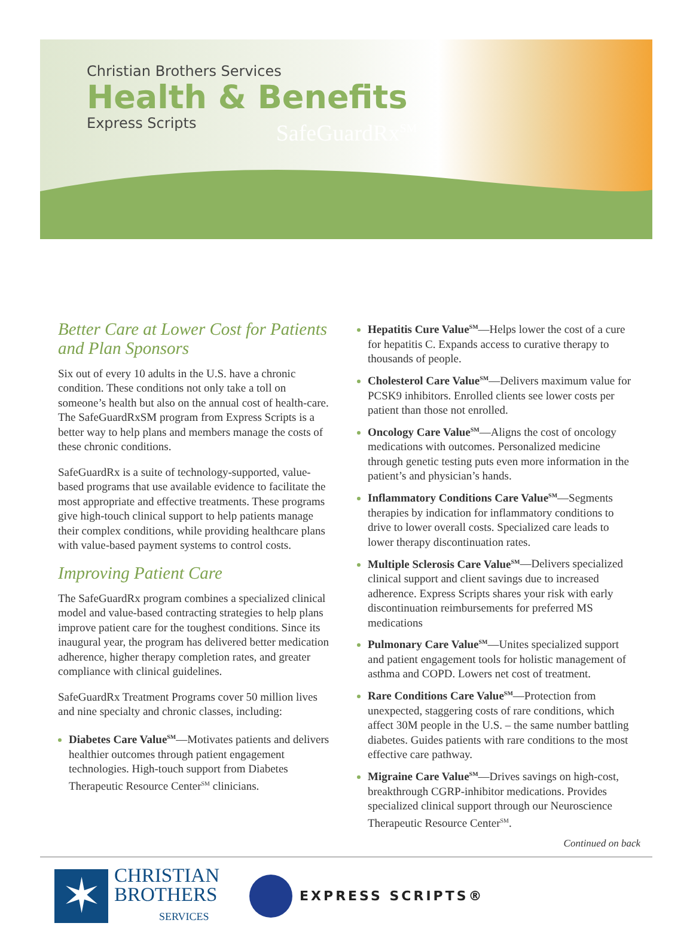Christian Brothers Services
Health & Benefits
Express Scripts
SafeGuardRx<sup>SM</sup>
Better Care at Lower Cost for Patients and Plan Sponsors
Six out of every 10 adults in the U.S. have a chronic condition. These conditions not only take a toll on someone’s health but also on the annual cost of health-care. The SafeGuardRxSM program from Express Scripts is a better way to help plans and members manage the costs of these chronic conditions.
SafeGuardRx is a suite of technology-supported, value-based programs that use available evidence to facilitate the most appropriate and effective treatments. These programs give high-touch clinical support to help patients manage their complex conditions, while providing healthcare plans with value-based payment systems to control costs.
Improving Patient Care
The SafeGuardRx program combines a specialized clinical model and value-based contracting strategies to help plans improve patient care for the toughest conditions. Since its inaugural year, the program has delivered better medication adherence, higher therapy completion rates, and greater compliance with clinical guidelines.
SafeGuardRx Treatment Programs cover 50 million lives and nine specialty and chronic classes, including:
Diabetes Care Value<sup>SM</sup>—Motivates patients and delivers healthier outcomes through patient engagement technologies. High-touch support from Diabetes Therapeutic Resource Center<sup>SM</sup> clinicians.
Hepatitis Cure Value<sup>SM</sup>—Helps lower the cost of a cure for hepatitis C. Expands access to curative therapy to thousands of people.
Cholesterol Care Value<sup>SM</sup>—Delivers maximum value for PCSK9 inhibitors. Enrolled clients see lower costs per patient than those not enrolled.
Oncology Care Value<sup>SM</sup>—Aligns the cost of oncology medications with outcomes. Personalized medicine through genetic testing puts even more information in the patient’s and physician’s hands.
Inflammatory Conditions Care Value<sup>SM</sup>—Segments therapies by indication for inflammatory conditions to drive to lower overall costs. Specialized care leads to lower therapy discontinuation rates.
Multiple Sclerosis Care Value<sup>SM</sup>—Delivers specialized clinical support and client savings due to increased adherence. Express Scripts shares your risk with early discontinuation reimbursements for preferred MS medications
Pulmonary Care Value<sup>SM</sup>—Unites specialized support and patient engagement tools for holistic management of asthma and COPD. Lowers net cost of treatment.
Rare Conditions Care Value<sup>SM</sup>—Protection from unexpected, staggering costs of rare conditions, which affect 30M people in the U.S. – the same number battling diabetes. Guides patients with rare conditions to the most effective care pathway.
Migraine Care Value<sup>SM</sup>—Drives savings on high-cost, breakthrough CGRP-inhibitor medications. Provides specialized clinical support through our Neuroscience Therapeutic Resource Center<sup>SM</sup>.
Continued on back
✶
CHRISTIAN
BROTHERS
SERVICES
EXPRESS SCRIPTS®